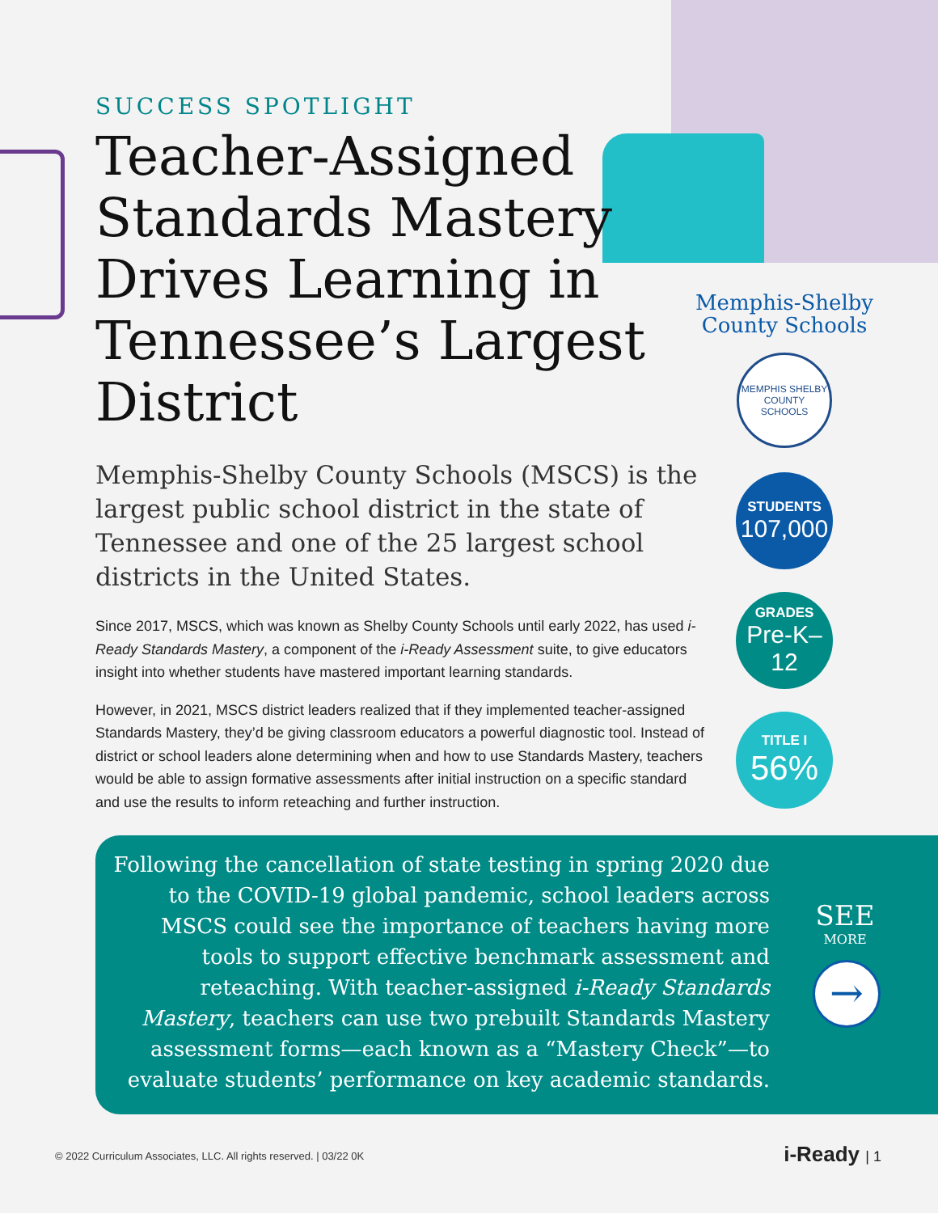SUCCESS SPOTLIGHT
Teacher-Assigned Standards Mastery Drives Learning in Tennessee’s Largest District
Memphis-Shelby County Schools (MSCS) is the largest public school district in the state of Tennessee and one of the 25 largest school districts in the United States.
Since 2017, MSCS, which was known as Shelby County Schools until early 2022, has used i-Ready Standards Mastery, a component of the i-Ready Assessment suite, to give educators insight into whether students have mastered important learning standards.
However, in 2021, MSCS district leaders realized that if they implemented teacher-assigned Standards Mastery, they’d be giving classroom educators a powerful diagnostic tool. Instead of district or school leaders alone determining when and how to use Standards Mastery, teachers would be able to assign formative assessments after initial instruction on a specific standard and use the results to inform reteaching and further instruction.
Memphis-Shelby County Schools
MEMPHIS SHELBY COUNTY SCHOOLS
STUDENTS
107,000
GRADES
Pre-K–12
TITLE I
56%
Following the cancellation of state testing in spring 2020 due to the COVID-19 global pandemic, school leaders across MSCS could see the importance of teachers having more tools to support effective benchmark assessment and reteaching. With teacher-assigned i-Ready Standards Mastery, teachers can use two prebuilt Standards Mastery assessment forms—each known as a “Mastery Check”—to evaluate students’ performance on key academic standards.
SEE
MORE
→
© 2022 Curriculum Associates, LLC. All rights reserved. | 03/22 0K
i-Ready | 1